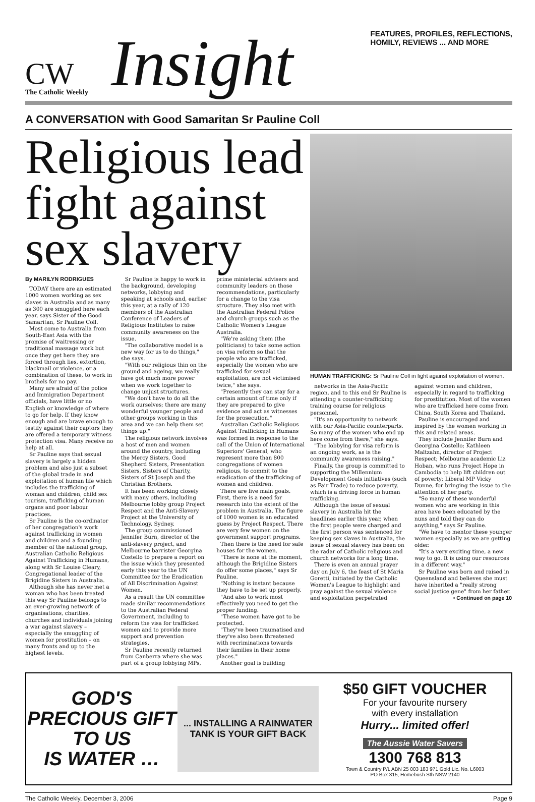CW
The Catholic Weekly
Insight
FEATURES, PROFILES, REFLECTIONS,
HOMILY, REVIEWS ... AND MORE
A CONVERSATION with Good Samaritan Sr Pauline Coll
Religious lead fight against sex slavery
By MARILYN RODRIGUES
TODAY there are an estimated 1000 women working as sex slaves in Australia and as many as 300 are smuggled here each year, says Sister of the Good Samaritan, Sr Pauline Coll.
Most come to Australia from South-East Asia with the promise of waitressing or traditional massage work but once they get here they are forced through lies, extortion, blackmail or violence, or a combination of these, to work in brothels for no pay.
Many are afraid of the police and Immigration Department officials, have little or no English or knowledge of where to go for help. If they know enough and are brave enough to testify against their captors they are offered a temporary witness protection visa. Many receive no help at all.
Sr Pauline says that sexual slavery is largely a hidden problem and also just a subset of the global trade in and exploitation of human life which includes the trafficking of woman and children, child sex tourism, trafficking of human organs and poor labour practices.
Sr Pauline is the co-ordinator of her congregation's work against trafficking in women and children and a founding member of the national group, Australian Catholic Religious Against Trafficking in Humans, along with Sr Louise Cleary, Congregational leader of the Brigidine Sisters in Australia.
Although she has never met a woman who has been treated this way Sr Pauline belongs to an ever-growing network of organisations, charities, churches and individuals joining a war against slavery – especially the smuggling of women for prostitution – on many fronts and up to the highest levels.
Sr Pauline is happy to work in the background, developing networks, lobbying and speaking at schools and, earlier this year, at a rally of 120 members of the Australian Conference of Leaders of Religious Institutes to raise community awareness on the issue.
"The collaborative model is a new way for us to do things," she says.
"With our religious thin on the ground and ageing, we really have got much more power when we work together to change unjust structures.
"We don't have to do all the work ourselves; there are many wonderful younger people and other groups working in this area and we can help them set things up."
The religious network involves a host of men and women around the country, including the Mercy Sisters, Good Shepherd Sisters, Presentation Sisters, Sisters of Charity, Sisters of St Joseph and the Christian Brothers.
It has been working closely with many others, including Melbourne lobby group Project Respect and the Anti-Slavery Project at the University of Technology, Sydney.
The group commissioned Jennifer Burn, director of the anti-slavery project, and Melbourne barrister Georgina Costello to prepare a report on the issue which they presented early this year to the UN Committee for the Eradication of All Discrimination Against Women.
As a result the UN committee made similar recommendations to the Australian Federal Government, including to reform the visa for trafficked women and to provide more support and prevention strategies.
Sr Pauline recently returned from Canberra where she was part of a group lobbying MPs, prime ministerial advisers and community leaders on those recommendations, particularly for a change to the visa structure. They also met with the Australian Federal Police and church groups such as the Catholic Women's League Australia.
"We're asking them (the politicians) to take some action on visa reform so that the people who are trafficked, especially the women who are trafficked for sexual exploitation, are not victimised twice," she says.
"Presently they can stay for a certain amount of time only if they are prepared to give evidence and act as witnesses for the prosecution."
Australian Catholic Religious Against Trafficking in Humans was formed in response to the call of the Union of International Superiors' General, who represent more than 800 congregations of women religious, to commit to the eradication of the trafficking of women and children.
There are five main goals. First, there is a need for research into the extent of the problem in Australia. The figure of 1000 women is an educated guess by Project Respect. There are very few women on the government support programs.
Then there is the need for safe houses for the women.
"There is none at the moment, although the Brigidine Sisters do offer some places," says Sr Pauline.
"Nothing is instant because they have to be set up properly.
"And also to work most effectively you need to get the proper funding.
"These women have got to be protected.
"They've been traumatised and they've also been threatened with recriminations towards their families in their home places."
Another goal is building
HUMAN TRAFFICKING: Sr Pauline Coll in fight against exploitation of women.
networks in the Asia-Pacific region, and to this end Sr Pauline is attending a counter-trafficking training course for religious personnel.
"It's an opportunity to network with our Asia-Pacific counterparts. So many of the women who end up here come from there," she says.
"The lobbying for visa reform is an ongoing work, as is the community awareness raising."
Finally, the group is committed to supporting the Millennium Development Goals initiatives (such as Fair Trade) to reduce poverty, which is a driving force in human trafficking.
Although the issue of sexual slavery in Australia hit the headlines earlier this year, when the first people were charged and the first person was sentenced for keeping sex slaves in Australia, the issue of sexual slavery has been on the radar of Catholic religious and church networks for a long time.
There is even an annual prayer day on July 6, the feast of St Maria Goretti, initiated by the Catholic Women's League to highlight and pray against the sexual violence and exploitation perpetrated against women and children, especially in regard to trafficking for prostitution. Most of the women who are trafficked here come from China, South Korea and Thailand.
Pauline is encouraged and inspired by the women working in this and related areas.
They include Jennifer Burn and Georgina Costello; Kathleen Maltzahn, director of Project Respect; Melbourne academic Liz Hoban, who runs Project Hope in Cambodia to help lift children out of poverty; Liberal MP Vicky Dunne, for bringing the issue to the attention of her party.
"So many of these wonderful women who are working in this area have been educated by the nuns and told they can do anything," says Sr Pauline.
"We have to mentor these younger women especially as we are getting older.
"It's a very exciting time, a new way to go. It is using our resources in a different way."
Sr Pauline was born and raised in Queensland and believes she must have inherited a "really strong social justice gene" from her father.
• Continued on page 10
GOD'S
PRECIOUS GIFT
TO US
IS WATER …
... INSTALLING A RAINWATER TANK IS YOUR GIFT BACK
$50 GIFT VOUCHER
For your favourite nursery
with every installation
Hurry... limited offer!
The Aussie Water Savers
1300 768 813
Town & Country P/L ABN 25 003 183 971 Gold Lic. No. L6003
PO Box 315, Homebush Sth NSW 2140
The Catholic Weekly, December 3, 2006 Page 9